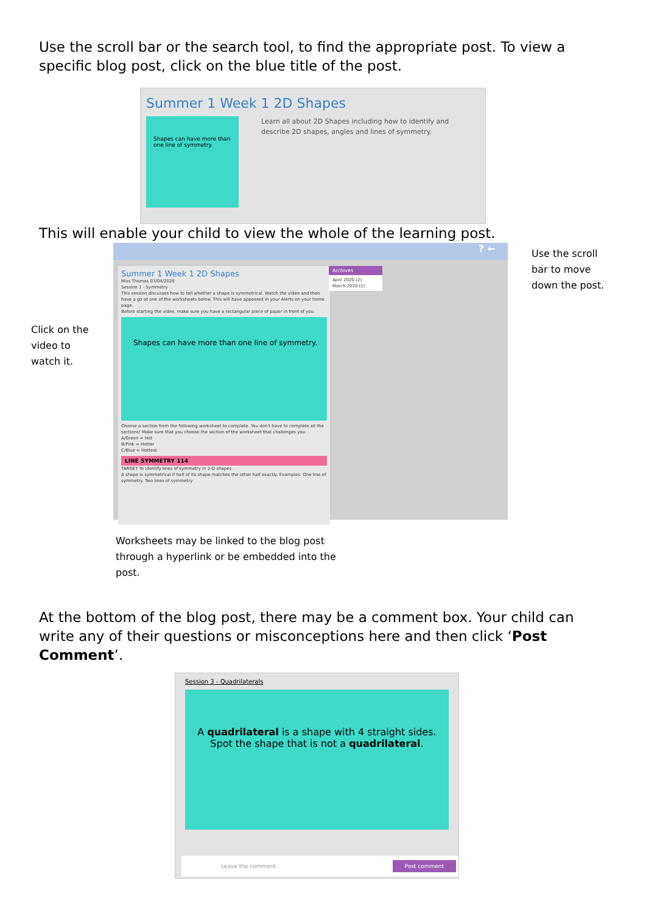Use the scroll bar or the search tool, to find the appropriate post. To view a specific blog post, click on the blue title of the post.
Summer 1 Week 1 2D Shapes
Shapes can have more than one line of symmetry.
Learn all about 2D Shapes including how to identify and describe 2D shapes, angles and lines of symmetry.
This will enable your child to view the whole of the learning post.
Click on the video to watch it.
Use the scroll bar to move down the post.
? ←
Summer 1 Week 1 2D Shapes
Miss Thomas 03/04/2020
Session 1 - Symmetry
This session discusses how to tell whether a shape is symmetrical. Watch the video and then have a go at one of the worksheets below. This will have appeared in your Alerts on your home page.
Before starting the video, make sure you have a rectangular piece of paper in front of you.
Shapes can have more than one line of symmetry.
Choose a section from the following worksheet to complete. You don't have to complete all the sections! Make sure that you choose the section of the worksheet that challenges you.
A/Green = Hot
B/Pink = Hotter
C/Blue = Hottest
LINE SYMMETRY 114
TARGET To identify lines of symmetry in 2-D shapes.
A shape is symmetrical if half of its shape matches the other half exactly. Examples: One line of symmetry. Two lines of symmetry
Archives
April 2020 (2)
March 2020 (1)
Worksheets may be linked to the blog post through a hyperlink or be embedded into the post.
At the bottom of the blog post, there may be a comment box. Your child can write any of their questions or misconceptions here and then click ‘Post Comment’.
Session 3 - Quadrilaterals
A quadrilateral is a shape with 4 straight sides.
Spot the shape that is not a quadrilateral.
Leave the comment
Post comment